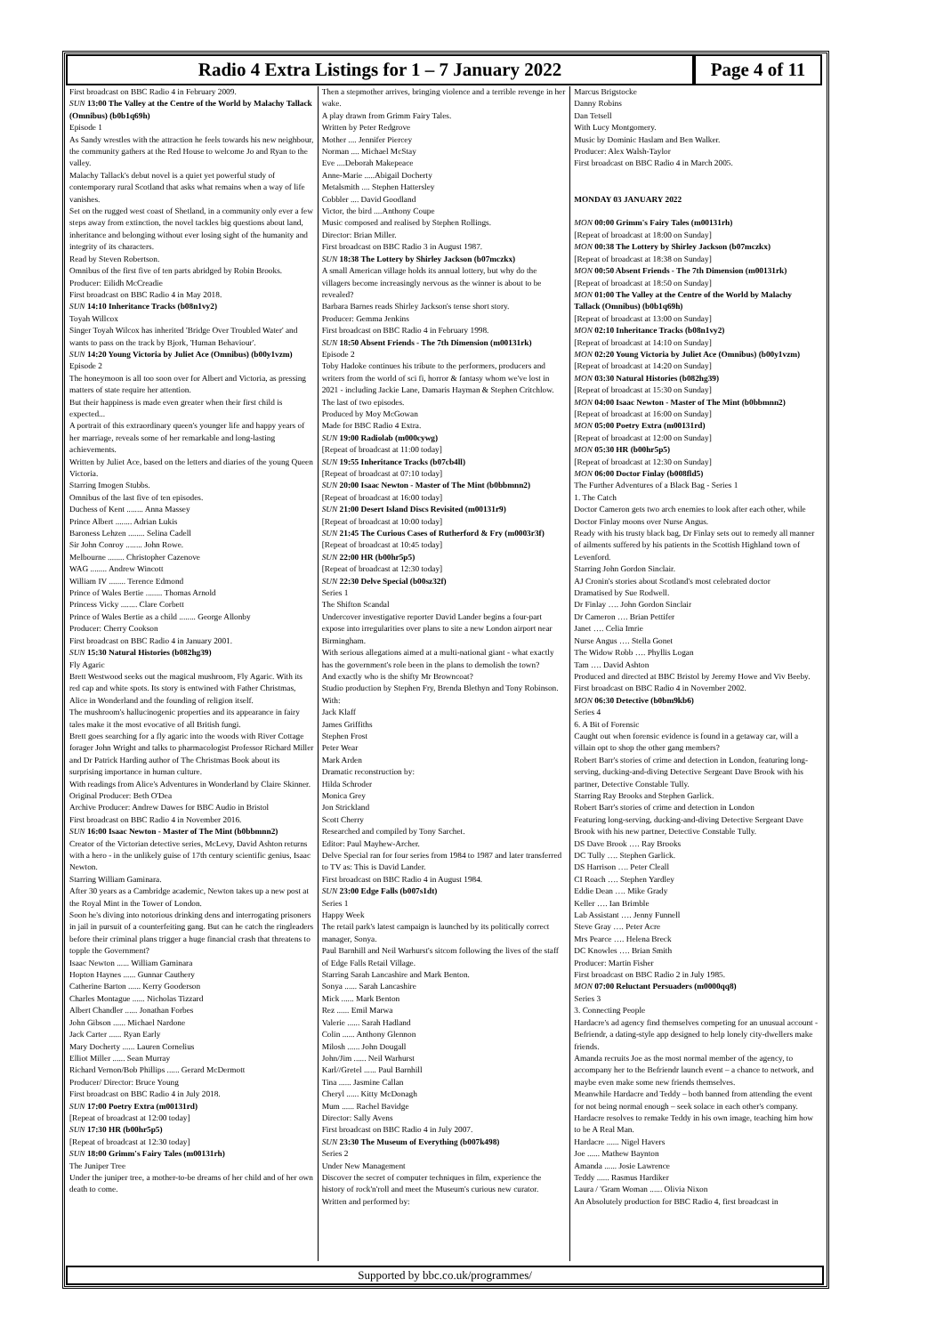Radio 4 Extra Listings for 1 – 7 January 2022
Page 4 of 11
First broadcast on BBC Radio 4 in February 2009.
SUN 13:00 The Valley at the Centre of the World by Malachy Tallack (Omnibus) (b0b1q69h)
Episode 1
As Sandy wrestles with the attraction he feels towards his new neighbour, the community gathers at the Red House to welcome Jo and Ryan to the valley.
Malachy Tallack's debut novel is a quiet yet powerful study of contemporary rural Scotland that asks what remains when a way of life vanishes.
Set on the rugged west coast of Shetland, in a community only ever a few steps away from extinction, the novel tackles big questions about land, inheritance and belonging without ever losing sight of the humanity and integrity of its characters.
Read by Steven Robertson.
Omnibus of the first five of ten parts abridged by Robin Brooks.
Producer: Eilidh McCreadie
First broadcast on BBC Radio 4 in May 2018.
SUN 14:10 Inheritance Tracks (b08n1vy2)
Toyah Willcox
Singer Toyah Wilcox has inherited 'Bridge Over Troubled Water' and wants to pass on the track by Bjork, 'Human Behaviour'.
SUN 14:20 Young Victoria by Juliet Ace (Omnibus) (b00y1vzm)
Episode 2
The honeymoon is all too soon over for Albert and Victoria, as pressing matters of state require her attention.
But their happiness is made even greater when their first child is expected...
A portrait of this extraordinary queen's younger life and happy years of her marriage, reveals some of her remarkable and long-lasting achievements.
Written by Juliet Ace, based on the letters and diaries of the young Queen Victoria.
Starring Imogen Stubbs.
Omnibus of the last five of ten episodes.
Duchess of Kent ........ Anna Massey
Prince Albert ........ Adrian Lukis
Baroness Lehzen ........ Selina Cadell
Sir John Conroy ........ John Rowe.
Melbourne ........ Christopher Cazenove
WAG ........ Andrew Wincott
William IV ........ Terence Edmond
Prince of Wales Bertie ........ Thomas Arnold
Princess Vicky ........ Clare Corbett
Prince of Wales Bertie as a child ........ George Allonby
Producer: Cherry Cookson
First broadcast on BBC Radio 4 in January 2001.
SUN 15:30 Natural Histories (b082hg39)
Fly Agaric
Brett Westwood seeks out the magical mushroom, Fly Agaric. With its red cap and white spots. Its story is entwined with Father Christmas, Alice in Wonderland and the founding of religion itself.
The mushroom's hallucinogenic properties and its appearance in fairy tales make it the most evocative of all British fungi.
Brett goes searching for a fly agaric into the woods with River Cottage forager John Wright and talks to pharmacologist Professor Richard Miller and Dr Patrick Harding author of The Christmas Book about its surprising importance in human culture.
With readings from Alice's Adventures in Wonderland by Claire Skinner.
Original Producer: Beth O'Dea
Archive Producer: Andrew Dawes for BBC Audio in Bristol
First broadcast on BBC Radio 4 in November 2016.
SUN 16:00 Isaac Newton - Master of The Mint (b0bbmnn2)
Creator of the Victorian detective series, McLevy, David Ashton returns with a hero - in the unlikely guise of 17th century scientific genius, Isaac Newton.
Starring William Gaminara.
After 30 years as a Cambridge academic, Newton takes up a new post at the Royal Mint in the Tower of London.
Soon he's diving into notorious drinking dens and interrogating prisoners in jail in pursuit of a counterfeiting gang. But can he catch the ringleaders before their criminal plans trigger a huge financial crash that threatens to topple the Government?
Isaac Newton ...... William Gaminara
Hopton Haynes ...... Gunnar Cauthery
Catherine Barton ...... Kerry Gooderson
Charles Montague ...... Nicholas Tizzard
Albert Chandler ...... Jonathan Forbes
John Gibson ...... Michael Nardone
Jack Carter ...... Ryan Early
Mary Docherty ...... Lauren Cornelius
Elliot Miller ...... Sean Murray
Richard Vernon/Bob Phillips ...... Gerard McDermott
Producer/ Director: Bruce Young
First broadcast on BBC Radio 4 in July 2018.
SUN 17:00 Poetry Extra (m00131rd)
[Repeat of broadcast at 12:00 today]
SUN 17:30 HR (b00hr5p5)
[Repeat of broadcast at 12:30 today]
SUN 18:00 Grimm's Fairy Tales (m00131rh)
The Juniper Tree
Under the juniper tree, a mother-to-be dreams of her child and of her own death to come.
Then a stepmother arrives, bringing violence and a terrible revenge in her wake.
A play drawn from Grimm Fairy Tales.
Written by Peter Redgrove
Mother .... Jennifer Piercey
Norman .... Michael McStay
Eve ....Deborah Makepeace
Anne-Marie .....Abigail Docherty
Metalsmith .... Stephen Hattersley
Cobbler .... David Goodland
Victor, the bird ....Anthony Coupe
Music composed and realised by Stephen Rollings.
Director: Brian Miller.
First broadcast on BBC Radio 3 in August 1987.
SUN 18:38 The Lottery by Shirley Jackson (b07mczkx)
A small American village holds its annual lottery, but why do the villagers become increasingly nervous as the winner is about to be revealed?
Barbara Barnes reads Shirley Jackson's tense short story.
Producer: Gemma Jenkins
First broadcast on BBC Radio 4 in February 1998.
SUN 18:50 Absent Friends - The 7th Dimension (m00131rk)
Episode 2
Toby Hadoke continues his tribute to the performers, producers and writers from the world of sci fi, horror & fantasy whom we've lost in 2021 - including Jackie Lane, Damaris Hayman & Stephen Critchlow.
The last of two episodes.
Produced by Moy McGowan
Made for BBC Radio 4 Extra.
SUN 19:00 Radiolab (m000cywg)
[Repeat of broadcast at 11:00 today]
SUN 19:55 Inheritance Tracks (b07cb4ll)
[Repeat of broadcast at 07:10 today]
SUN 20:00 Isaac Newton - Master of The Mint (b0bbmnn2)
[Repeat of broadcast at 16:00 today]
SUN 21:00 Desert Island Discs Revisited (m00131r9)
[Repeat of broadcast at 10:00 today]
SUN 21:45 The Curious Cases of Rutherford & Fry (m0003r3f)
[Repeat of broadcast at 10:45 today]
SUN 22:00 HR (b00hr5p5)
[Repeat of broadcast at 12:30 today]
SUN 22:30 Delve Special (b00sz32f)
Series 1
The Shifton Scandal
Undercover investigative reporter David Lander begins a four-part expose into irregularities over plans to site a new London airport near Birmingham.
With serious allegations aimed at a multi-national giant - what exactly has the government's role been in the plans to demolish the town?
And exactly who is the shifty Mr Browncoat?
Studio production by Stephen Fry, Brenda Blethyn and Tony Robinson.
With:
Jack Klaff
James Griffiths
Stephen Frost
Peter Wear
Mark Arden
Dramatic reconstruction by:
Hilda Schroder
Monica Grey
Jon Strickland
Scott Cherry
Researched and compiled by Tony Sarchet.
Editor: Paul Mayhew-Archer.
Delve Special ran for four series from 1984 to 1987 and later transferred to TV as: This is David Lander.
First broadcast on BBC Radio 4 in August 1984.
SUN 23:00 Edge Falls (b007s1dt)
Series 1
Happy Week
The retail park's latest campaign is launched by its politically correct manager, Sonya.
Paul Barnhill and Neil Warhurst's sitcom following the lives of the staff of Edge Falls Retail Village.
Starring Sarah Lancashire and Mark Benton.
Sonya ...... Sarah Lancashire
Mick ...... Mark Benton
Rez ...... Emil Marwa
Valerie ...... Sarah Hadland
Colin ...... Anthony Glennon
Milosh ...... John Dougall
John/Jim ...... Neil Warhurst
Karl//Gretel ...... Paul Barnhill
Tina ...... Jasmine Callan
Cheryl ...... Kitty McDonagh
Mum ...... Rachel Bavidge
Director: Sally Avens
First broadcast on BBC Radio 4 in July 2007.
SUN 23:30 The Museum of Everything (b007k498)
Series 2
Under New Management
Discover the secret of computer techniques in film, experience the history of rock'n'roll and meet the Museum's curious new curator.
Written and performed by:
Marcus Brigstocke
Danny Robins
Dan Tetsell
With Lucy Montgomery.
Music by Dominic Haslam and Ben Walker.
Producer: Alex Walsh-Taylor
First broadcast on BBC Radio 4 in March 2005.
MONDAY 03 JANUARY 2022
MON 00:00 Grimm's Fairy Tales (m00131rh)
[Repeat of broadcast at 18:00 on Sunday]
MON 00:38 The Lottery by Shirley Jackson (b07mczkx)
[Repeat of broadcast at 18:38 on Sunday]
MON 00:50 Absent Friends - The 7th Dimension (m00131rk)
[Repeat of broadcast at 18:50 on Sunday]
MON 01:00 The Valley at the Centre of the World by Malachy Tallack (Omnibus) (b0b1q69h)
[Repeat of broadcast at 13:00 on Sunday]
MON 02:10 Inheritance Tracks (b08n1vy2)
[Repeat of broadcast at 14:10 on Sunday]
MON 02:20 Young Victoria by Juliet Ace (Omnibus) (b00y1vzm)
[Repeat of broadcast at 14:20 on Sunday]
MON 03:30 Natural Histories (b082hg39)
[Repeat of broadcast at 15:30 on Sunday]
MON 04:00 Isaac Newton - Master of The Mint (b0bbmnn2)
[Repeat of broadcast at 16:00 on Sunday]
MON 05:00 Poetry Extra (m00131rd)
[Repeat of broadcast at 12:00 on Sunday]
MON 05:30 HR (b00hr5p5)
[Repeat of broadcast at 12:30 on Sunday]
MON 06:00 Doctor Finlay (b008fld5)
The Further Adventures of a Black Bag - Series 1
1. The Catch
Doctor Cameron gets two arch enemies to look after each other, while Doctor Finlay moons over Nurse Angus.
Ready with his trusty black bag, Dr Finlay sets out to remedy all manner of ailments suffered by his patients in the Scottish Highland town of Levenford.
Starring John Gordon Sinclair.
AJ Cronin's stories about Scotland's most celebrated doctor
Dramatised by Sue Rodwell.
Dr Finlay …. John Gordon Sinclair
Dr Cameron …. Brian Pettifer
Janet …. Celia Imrie
Nurse Angus …. Stella Gonet
The Widow Robb …. Phyllis Logan
Tam …. David Ashton
Produced and directed at BBC Bristol by Jeremy Howe and Viv Beeby.
First broadcast on BBC Radio 4 in November 2002.
MON 06:30 Detective (b0bm9kb6)
Series 4
6. A Bit of Forensic
Caught out when forensic evidence is found in a getaway car, will a villain opt to shop the other gang members?
Robert Barr's stories of crime and detection in London, featuring long-serving, ducking-and-diving Detective Sergeant Dave Brook with his partner, Detective Constable Tully.
Starring Ray Brooks and Stephen Garlick.
Robert Barr's stories of crime and detection in London
Featuring long-serving, ducking-and-diving Detective Sergeant Dave Brook with his new partner, Detective Constable Tully.
DS Dave Brook …. Ray Brooks
DC Tully …. Stephen Garlick.
DS Harrison …. Peter Cleall
CI Roach …. Stephen Yardley
Eddie Dean …. Mike Grady
Keller …. Ian Brimble
Lab Assistant …. Jenny Funnell
Steve Gray …. Peter Acre
Mrs Pearce …. Helena Breck
DC Knowles …. Brian Smith
Producer: Martin Fisher
First broadcast on BBC Radio 2 in July 1985.
MON 07:00 Reluctant Persuaders (m0000qq8)
Series 3
3. Connecting People
Hardacre's ad agency find themselves competing for an unusual account - Befriendr, a dating-style app designed to help lonely city-dwellers make friends.
Amanda recruits Joe as the most normal member of the agency, to accompany her to the Befriendr launch event – a chance to network, and maybe even make some new friends themselves.
Meanwhile Hardacre and Teddy – both banned from attending the event for not being normal enough – seek solace in each other's company.
Hardacre resolves to remake Teddy in his own image, teaching him how to be A Real Man.
Hardacre ...... Nigel Havers
Joe ...... Mathew Baynton
Amanda ...... Josie Lawrence
Teddy ...... Rasmus Hardiker
Laura / 'Gram Woman ...... Olivia Nixon
An Absolutely production for BBC Radio 4, first broadcast in
Supported by bbc.co.uk/programmes/